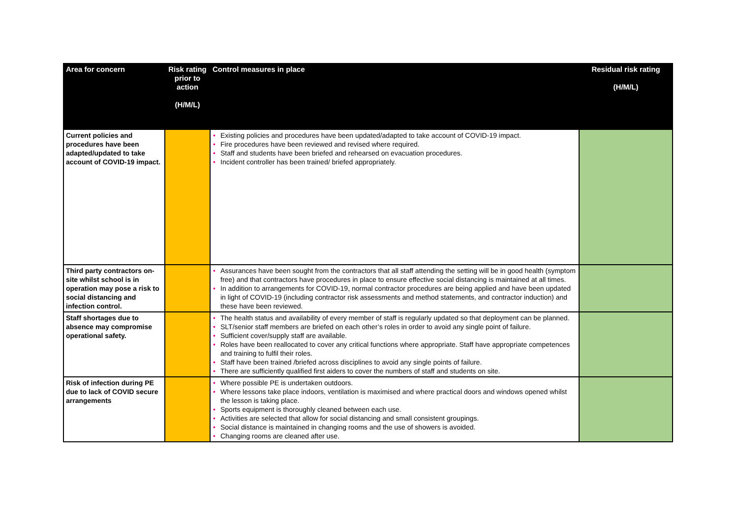| Area for concern | Risk rating prior to action (H/M/L) | Control measures in place | Residual risk rating (H/M/L) |
| --- | --- | --- | --- |
| Current policies and procedures have been adapted/updated to take account of COVID-19 impact. | | • Existing policies and procedures have been updated/adapted to take account of COVID-19 impact. • Fire procedures have been reviewed and revised where required. • Staff and students have been briefed and rehearsed on evacuation procedures. • Incident controller has been trained/ briefed appropriately. | |
| Third party contractors on-site whilst school is in operation may pose a risk to social distancing and infection control. | | • Assurances have been sought from the contractors that all staff attending the setting will be in good health (symptom free) and that contractors have procedures in place to ensure effective social distancing is maintained at all times. • In addition to arrangements for COVID-19, normal contractor procedures are being applied and have been updated in light of COVID-19 (including contractor risk assessments and method statements, and contractor induction) and these have been reviewed. | |
| Staff shortages due to absence may compromise operational safety. | | • The health status and availability of every member of staff is regularly updated so that deployment can be planned. • SLT/senior staff members are briefed on each other’s roles in order to avoid any single point of failure. • Sufficient cover/supply staff are available. • Roles have been reallocated to cover any critical functions where appropriate. Staff have appropriate competences and training to fulfil their roles. • Staff have been trained /briefed across disciplines to avoid any single points of failure. • There are sufficiently qualified first aiders to cover the numbers of staff and students on site. | |
| Risk of infection during PE due to lack of COVID secure arrangements | | • Where possible PE is undertaken outdoors. • Where lessons take place indoors, ventilation is maximised and where practical doors and windows opened whilst the lesson is taking place. • Sports equipment is thoroughly cleaned between each use. • Activities are selected that allow for social distancing and small consistent groupings. • Social distance is maintained in changing rooms and the use of showers is avoided. • Changing rooms are cleaned after use. | |